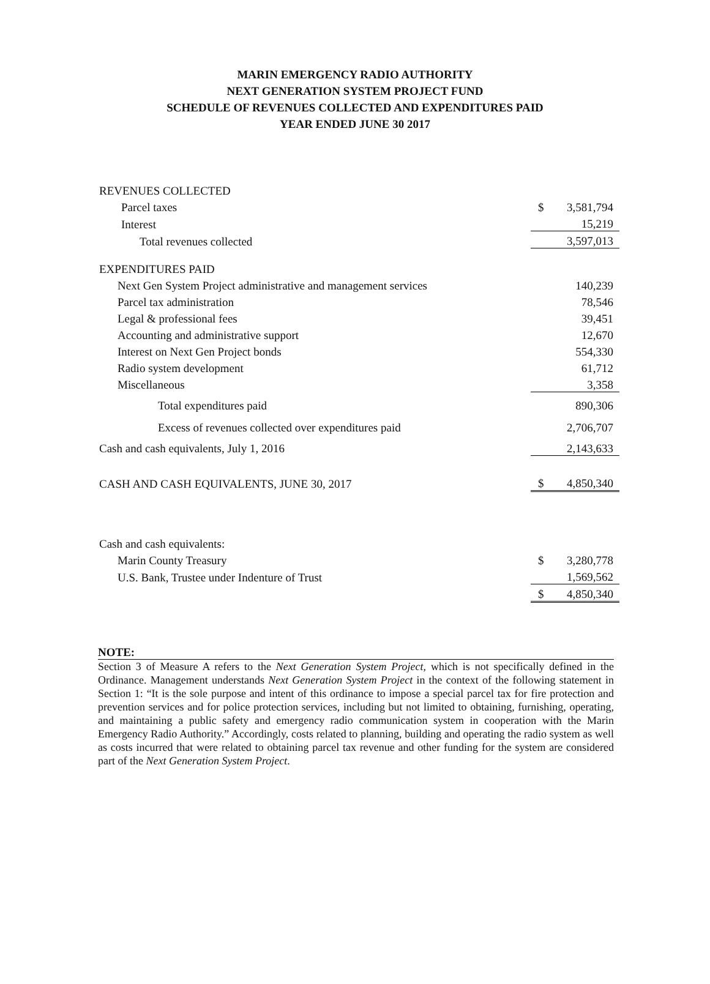MARIN EMERGENCY RADIO AUTHORITY
NEXT GENERATION SYSTEM PROJECT FUND
SCHEDULE OF REVENUES COLLECTED AND EXPENDITURES PAID
YEAR ENDED JUNE 30 2017
| REVENUES COLLECTED | |
| Parcel taxes | $ 3,581,794 |
| Interest | 15,219 |
| Total revenues collected | 3,597,013 |
| EXPENDITURES PAID | |
| Next Gen System Project administrative and management services | 140,239 |
| Parcel tax administration | 78,546 |
| Legal & professional fees | 39,451 |
| Accounting and administrative support | 12,670 |
| Interest on Next Gen Project bonds | 554,330 |
| Radio system development | 61,712 |
| Miscellaneous | 3,358 |
| Total expenditures paid | 890,306 |
| Excess of revenues collected over expenditures paid | 2,706,707 |
| Cash and cash equivalents, July 1, 2016 | 2,143,633 |
| CASH AND CASH EQUIVALENTS, JUNE 30, 2017 | $ 4,850,340 |
| Cash and cash equivalents: | |
| Marin County Treasury | $ 3,280,778 |
| U.S. Bank, Trustee under Indenture of Trust | 1,569,562 |
| | $ 4,850,340 |
NOTE:
Section 3 of Measure A refers to the Next Generation System Project, which is not specifically defined in the Ordinance. Management understands Next Generation System Project in the context of the following statement in Section 1: “It is the sole purpose and intent of this ordinance to impose a special parcel tax for fire protection and prevention services and for police protection services, including but not limited to obtaining, furnishing, operating, and maintaining a public safety and emergency radio communication system in cooperation with the Marin Emergency Radio Authority.” Accordingly, costs related to planning, building and operating the radio system as well as costs incurred that were related to obtaining parcel tax revenue and other funding for the system are considered part of the Next Generation System Project.